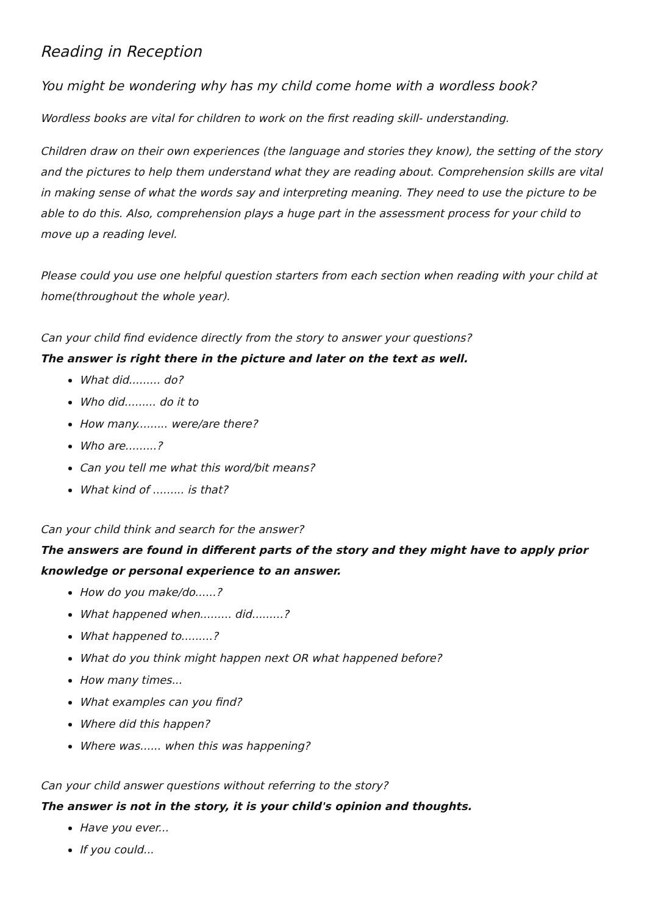Reading in Reception
You might be wondering why has my child come home with a wordless book?
Wordless books are vital for children to work on the first reading skill- understanding.
Children draw on their own experiences (the language and stories they know), the setting of the story and the pictures to help them understand what they are reading about. Comprehension skills are vital in making sense of what the words say and interpreting meaning. They need to use the picture to be able to do this. Also, comprehension plays a huge part in the assessment process for your child to move up a reading level.
Please could you use one helpful question starters from each section when reading with your child at home(throughout the whole year).
Can your child find evidence directly from the story to answer your questions?
The answer is right there in the picture and later on the text as well.
What did......... do?
Who did......... do it to
How many......... were/are there?
Who are.........?
Can you tell me what this word/bit means?
What kind of ......... is that?
Can your child think and search for the answer?
The answers are found in different parts of the story and they might have to apply prior knowledge or personal experience to an answer.
How do you make/do......?
What happened when......... did.........?
What happened to.........?
What do you think might happen next OR what happened before?
How many times...
What examples can you find?
Where did this happen?
Where was...... when this was happening?
Can your child answer questions without referring to the story?
The answer is not in the story, it is your child's opinion and thoughts.
Have you ever...
If you could...